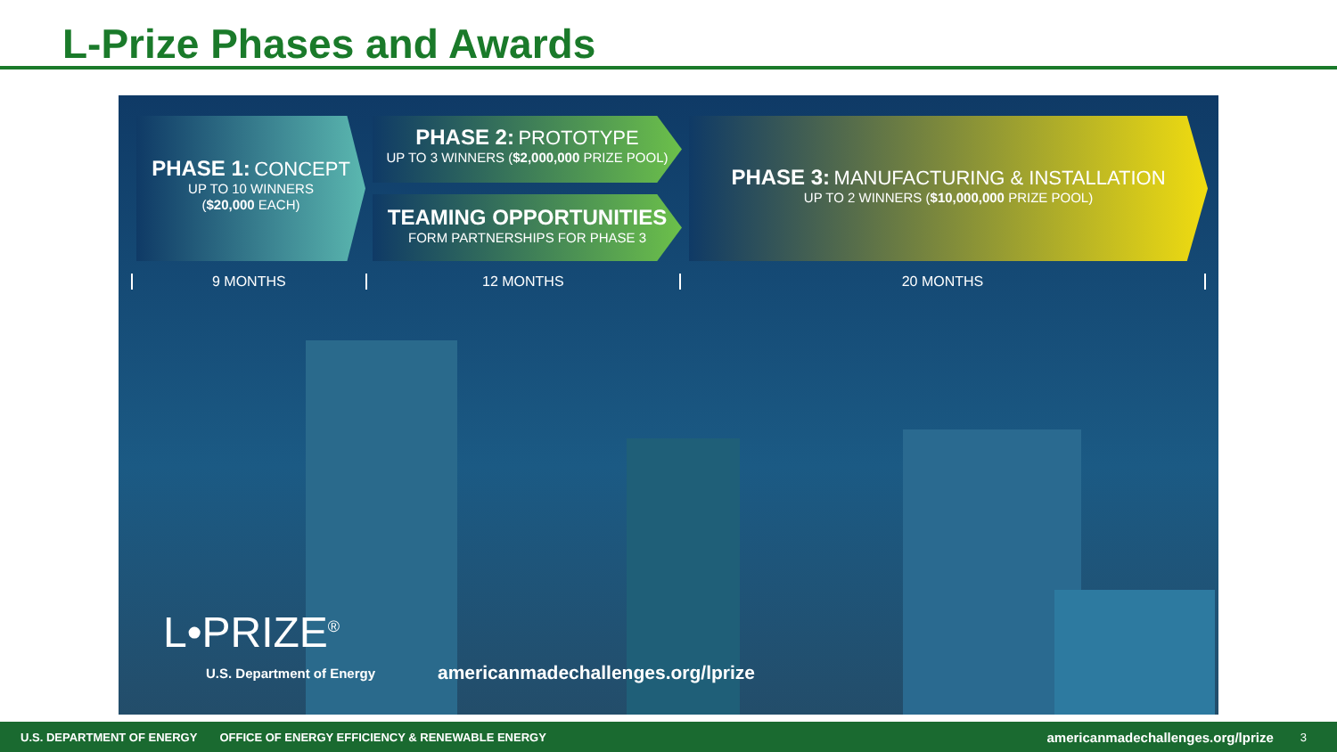L-Prize Phases and Awards
PHASE 1: CONCEPT
UP TO 10 WINNERS
($20,000 EACH)
PHASE 2: PROTOTYPE
UP TO 3 WINNERS ($2,000,000 PRIZE POOL)
TEAMING OPPORTUNITIES
FORM PARTNERSHIPS FOR PHASE 3
PHASE 3: MANUFACTURING & INSTALLATION
UP TO 2 WINNERS ($10,000,000 PRIZE POOL)
9 MONTHS 12 MONTHS 20 MONTHS
L•PRIZE<sup>®</sup>
U.S. Department of Energy
americanmadechallenges.org/lprize
U.S. DEPARTMENT OF ENERGY OFFICE OF ENERGY EFFICIENCY & RENEWABLE ENERGY americanmadechallenges.org/lprize 3